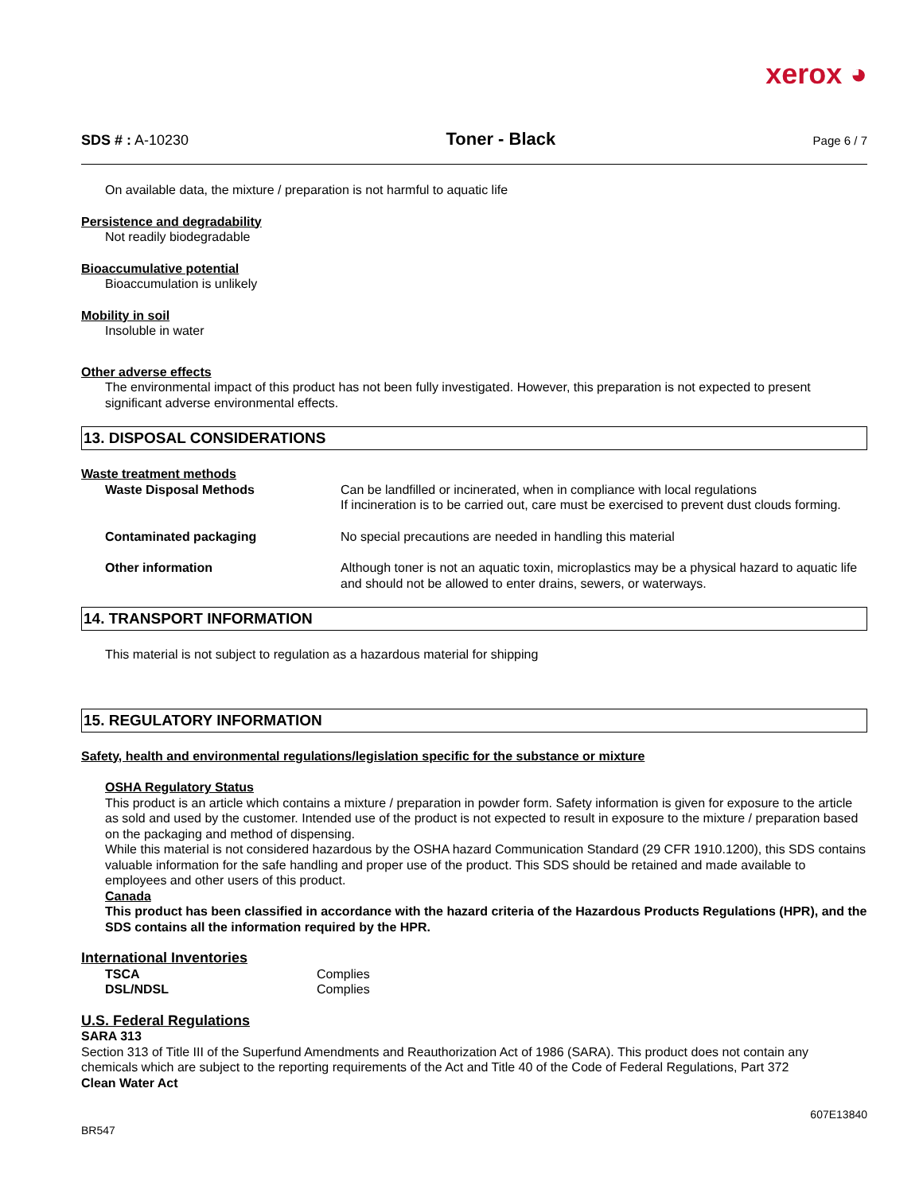xerox ◕
SDS # : A-10230 Toner - Black Page 6 / 7
On available data, the mixture / preparation is not harmful to aquatic life
Persistence and degradability
Not readily biodegradable
Bioaccumulative potential
Bioaccumulation is unlikely
Mobility in soil
Insoluble in water
Other adverse effects
The environmental impact of this product has not been fully investigated. However, this preparation is not expected to present significant adverse environmental effects.
13. DISPOSAL CONSIDERATIONS
Waste treatment methods
| Waste Disposal Methods | Can be landfilled or incinerated, when in compliance with local regulations If incineration is to be carried out, care must be exercised to prevent dust clouds forming. |
| Contaminated packaging | No special precautions are needed in handling this material |
| Other information | Although toner is not an aquatic toxin, microplastics may be a physical hazard to aquatic life and should not be allowed to enter drains, sewers, or waterways. |
14. TRANSPORT INFORMATION
This material is not subject to regulation as a hazardous material for shipping
15. REGULATORY INFORMATION
Safety, health and environmental regulations/legislation specific for the substance or mixture
OSHA Regulatory Status
This product is an article which contains a mixture / preparation in powder form. Safety information is given for exposure to the article as sold and used by the customer. Intended use of the product is not expected to result in exposure to the mixture / preparation based on the packaging and method of dispensing.
While this material is not considered hazardous by the OSHA hazard Communication Standard (29 CFR 1910.1200), this SDS contains valuable information for the safe handling and proper use of the product. This SDS should be retained and made available to employees and other users of this product.
Canada
This product has been classified in accordance with the hazard criteria of the Hazardous Products Regulations (HPR), and the SDS contains all the information required by the HPR.
International Inventories
| TSCA | Complies |
| DSL/NDSL | Complies |
U.S. Federal Regulations
SARA 313
Section 313 of Title III of the Superfund Amendments and Reauthorization Act of 1986 (SARA). This product does not contain any chemicals which are subject to the reporting requirements of the Act and Title 40 of the Code of Federal Regulations, Part 372
Clean Water Act
BR547 607E13840